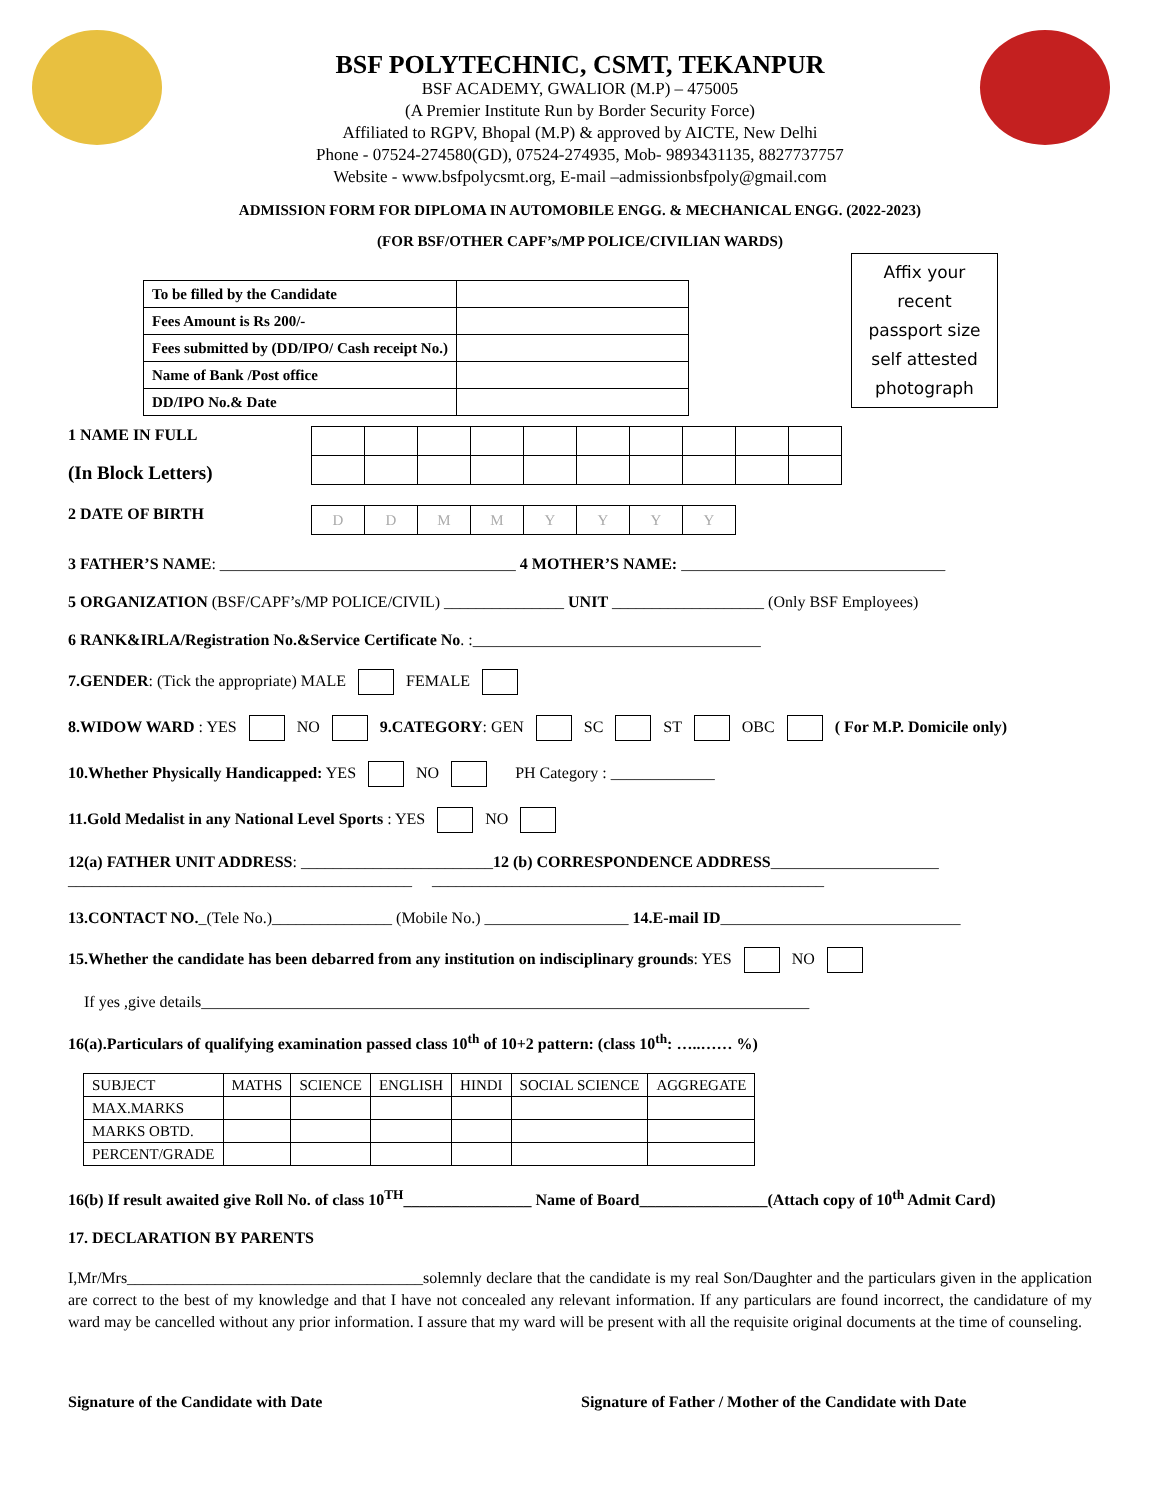BSF POLYTECHNIC, CSMT, TEKANPUR
BSF ACADEMY, GWALIOR (M.P) – 475005
(A Premier Institute Run by Border Security Force)
Affiliated to RGPV, Bhopal (M.P) & approved by AICTE, New Delhi
Phone - 07524-274580(GD), 07524-274935, Mob- 9893431135, 8827737757
Website - www.bsfpolycsmt.org, E-mail –admissionbsfpoly@gmail.com
ADMISSION FORM FOR DIPLOMA IN AUTOMOBILE ENGG. & MECHANICAL ENGG. (2022-2023)
(FOR BSF/OTHER CAPF’s/MP POLICE/CIVILIAN WARDS)
Affix your
recent
passport size
self attested
photograph
| To be filled by the Candidate | |
| Fees Amount is Rs 200/- | |
| Fees submitted by (DD/IPO/ Cash receipt No.) | |
| Name of Bank /Post office | |
| DD/IPO No.& Date | |
1 NAME IN FULL
(In Block Letters)
2 DATE OF BIRTH
| D | D | M | M | Y | Y | Y | Y |
3 FATHER’S NAME: _____________________________________ 4 MOTHER’S NAME: _________________________________
5 ORGANIZATION (BSF/CAPF’s/MP POLICE/CIVIL) _______________ UNIT ___________________ (Only BSF Employees)
6 RANK&IRLA/Registration No.&Service Certificate No. :____________________________________
7.GENDER: (Tick the appropriate) MALE FEMALE
8.WIDOW WARD : YES NO 9.CATEGORY: GEN SC ST OBC ( For M.P. Domicile only)
10.Whether Physically Handicapped: YES NO PH Category : _____________
11.Gold Medalist in any National Level Sports : YES NO
12(a) FATHER UNIT ADDRESS: ________________________12 (b) CORRESPONDENCE ADDRESS_____________________
___________________________________________ _________________________________________________
13.CONTACT NO._(Tele No.)_______________ (Mobile No.) __________________ 14.E-mail ID______________________________
15.Whether the candidate has been debarred from any institution on indisciplinary grounds: YES NO
If yes ,give details____________________________________________________________________________
16(a).Particulars of qualifying examination passed class 10<sup>th</sup> of 10+2 pattern: (class 10<sup>th</sup>: …..…… %)
| SUBJECT | MATHS | SCIENCE | ENGLISH | HINDI | SOCIAL SCIENCE | AGGREGATE |
| --- | --- | --- | --- | --- | --- | --- |
| MAX.MARKS | | | | | | |
| MARKS OBTD. | | | | | | |
| PERCENT/GRADE | | | | | | |
16(b) If result awaited give Roll No. of class 10<sup>TH</sup>________________ Name of Board________________(Attach copy of 10<sup>th</sup> Admit Card)
17. DECLARATION BY PARENTS
I,Mr/Mrs_____________________________________solemnly declare that the candidate is my real Son/Daughter and the particulars given in the application are correct to the best of my knowledge and that I have not concealed any relevant information. If any particulars are found incorrect, the candidature of my ward may be cancelled without any prior information. I assure that my ward will be present with all the requisite original documents at the time of counseling.
Signature of the Candidate with Date Signature of Father / Mother of the Candidate with Date